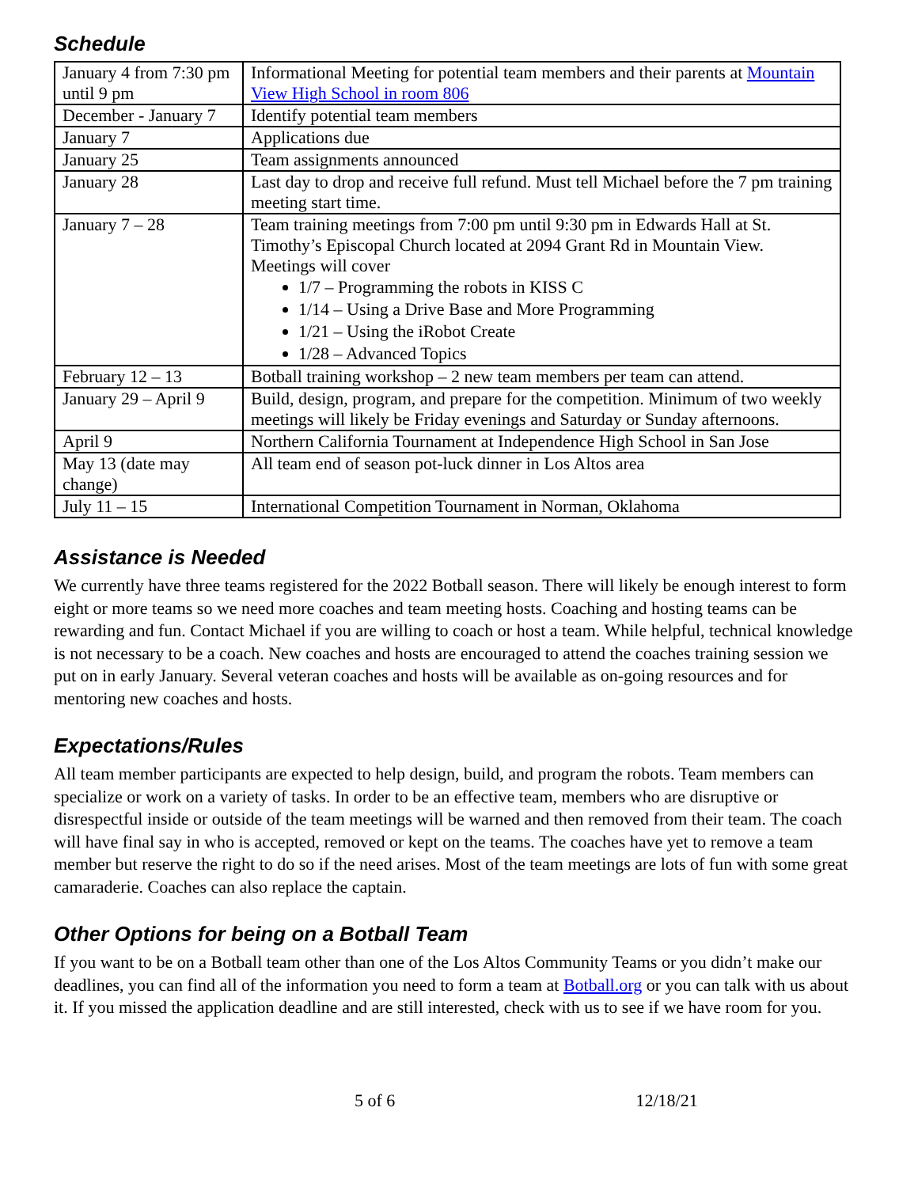Schedule
| January 4 from 7:30 pm until 9 pm | Informational Meeting for potential team members and their parents at Mountain View High School in room 806 |
| December - January 7 | Identify potential team members |
| January 7 | Applications due |
| January 25 | Team assignments announced |
| January 28 | Last day to drop and receive full refund. Must tell Michael before the 7 pm training meeting start time. |
| January 7 – 28 | Team training meetings from 7:00 pm until 9:30 pm in Edwards Hall at St. Timothy’s Episcopal Church located at 2094 Grant Rd in Mountain View. Meetings will cover 1/7 – Programming the robots in KISS C 1/14 – Using a Drive Base and More Programming 1/21 – Using the iRobot Create 1/28 – Advanced Topics |
| February 12 – 13 | Botball training workshop – 2 new team members per team can attend. |
| January 29 – April 9 | Build, design, program, and prepare for the competition. Minimum of two weekly meetings will likely be Friday evenings and Saturday or Sunday afternoons. |
| April 9 | Northern California Tournament at Independence High School in San Jose |
| May 13 (date may change) | All team end of season pot-luck dinner in Los Altos area |
| July 11 – 15 | International Competition Tournament in Norman, Oklahoma |
Assistance is Needed
We currently have three teams registered for the 2022 Botball season. There will likely be enough interest to form eight or more teams so we need more coaches and team meeting hosts. Coaching and hosting teams can be rewarding and fun. Contact Michael if you are willing to coach or host a team. While helpful, technical knowledge is not necessary to be a coach. New coaches and hosts are encouraged to attend the coaches training session we put on in early January. Several veteran coaches and hosts will be available as on-going resources and for mentoring new coaches and hosts.
Expectations/Rules
All team member participants are expected to help design, build, and program the robots. Team members can specialize or work on a variety of tasks. In order to be an effective team, members who are disruptive or disrespectful inside or outside of the team meetings will be warned and then removed from their team. The coach will have final say in who is accepted, removed or kept on the teams. The coaches have yet to remove a team member but reserve the right to do so if the need arises. Most of the team meetings are lots of fun with some great camaraderie. Coaches can also replace the captain.
Other Options for being on a Botball Team
If you want to be on a Botball team other than one of the Los Altos Community Teams or you didn’t make our deadlines, you can find all of the information you need to form a team at Botball.org or you can talk with us about it. If you missed the application deadline and are still interested, check with us to see if we have room for you.
5 of 6 12/18/21